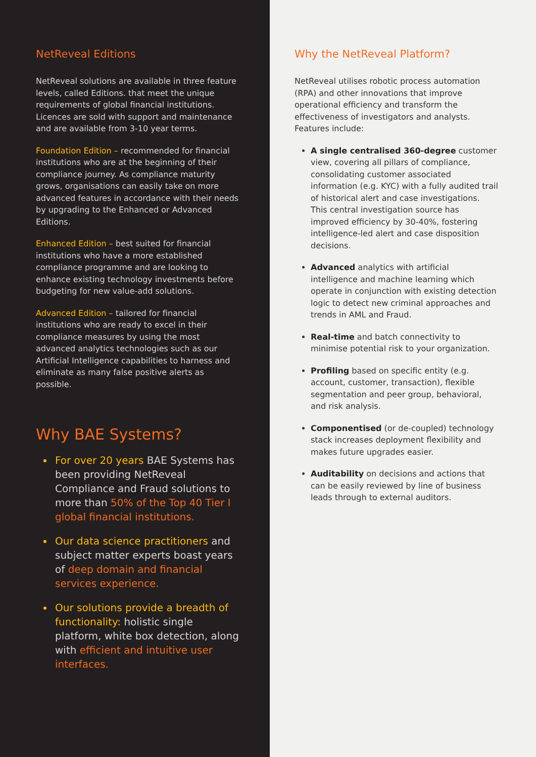NetReveal Editions
NetReveal solutions are available in three feature levels, called Editions. that meet the unique requirements of global financial institutions. Licences are sold with support and maintenance and are available from 3-10 year terms.
Foundation Edition – recommended for financial institutions who are at the beginning of their compliance journey. As compliance maturity grows, organisations can easily take on more advanced features in accordance with their needs by upgrading to the Enhanced or Advanced Editions.
Enhanced Edition – best suited for financial institutions who have a more established compliance programme and are looking to enhance existing technology investments before budgeting for new value-add solutions.
Advanced Edition – tailored for financial institutions who are ready to excel in their compliance measures by using the most advanced analytics technologies such as our Artificial Intelligence capabilities to harness and eliminate as many false positive alerts as possible.
Why BAE Systems?
For over 20 years BAE Systems has been providing NetReveal Compliance and Fraud solutions to more than 50% of the Top 40 Tier I global financial institutions.
Our data science practitioners and subject matter experts boast years of deep domain and financial services experience.
Our solutions provide a breadth of functionality: holistic single platform, white box detection, along with efficient and intuitive user interfaces.
Why the NetReveal Platform?
NetReveal utilises robotic process automation (RPA) and other innovations that improve operational efficiency and transform the effectiveness of investigators and analysts. Features include:
A single centralised 360-degree customer view, covering all pillars of compliance, consolidating customer associated information (e.g. KYC) with a fully audited trail of historical alert and case investigations. This central investigation source has improved efficiency by 30-40%, fostering intelligence-led alert and case disposition decisions.
Advanced analytics with artificial intelligence and machine learning which operate in conjunction with existing detection logic to detect new criminal approaches and trends in AML and Fraud.
Real-time and batch connectivity to minimise potential risk to your organization.
Profiling based on specific entity (e.g. account, customer, transaction), flexible segmentation and peer group, behavioral, and risk analysis.
Componentised (or de-coupled) technology stack increases deployment flexibility and makes future upgrades easier.
Auditability on decisions and actions that can be easily reviewed by line of business leads through to external auditors.